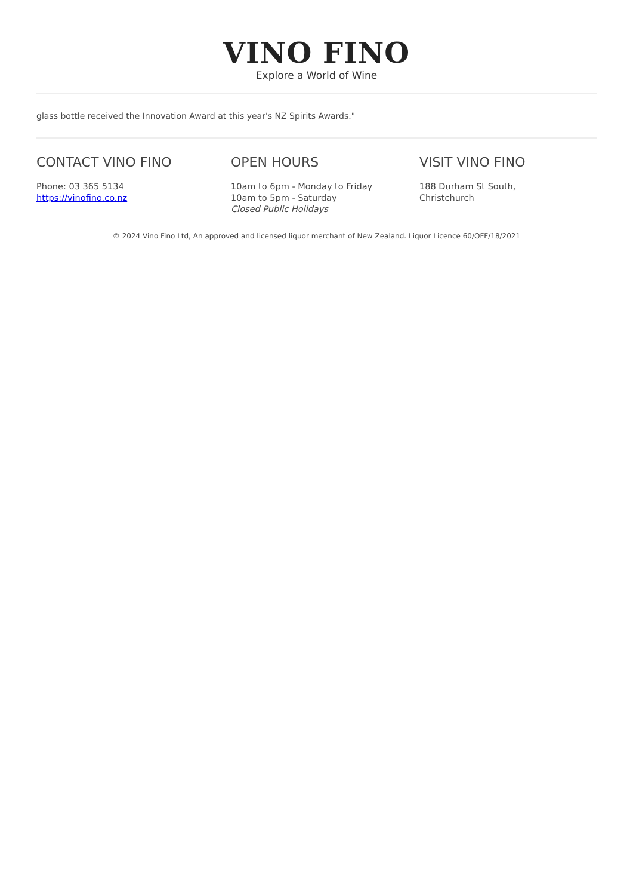VINO FINO
Explore a World of Wine
glass bottle received the Innovation Award at this year's NZ Spirits Awards."
CONTACT VINO FINO
Phone: 03 365 5134
https://vinofino.co.nz
OPEN HOURS
10am to 6pm - Monday to Friday
10am to 5pm - Saturday
Closed Public Holidays
VISIT VINO FINO
188 Durham St South,
Christchurch
© 2024 Vino Fino Ltd, An approved and licensed liquor merchant of New Zealand. Liquor Licence 60/OFF/18/2021